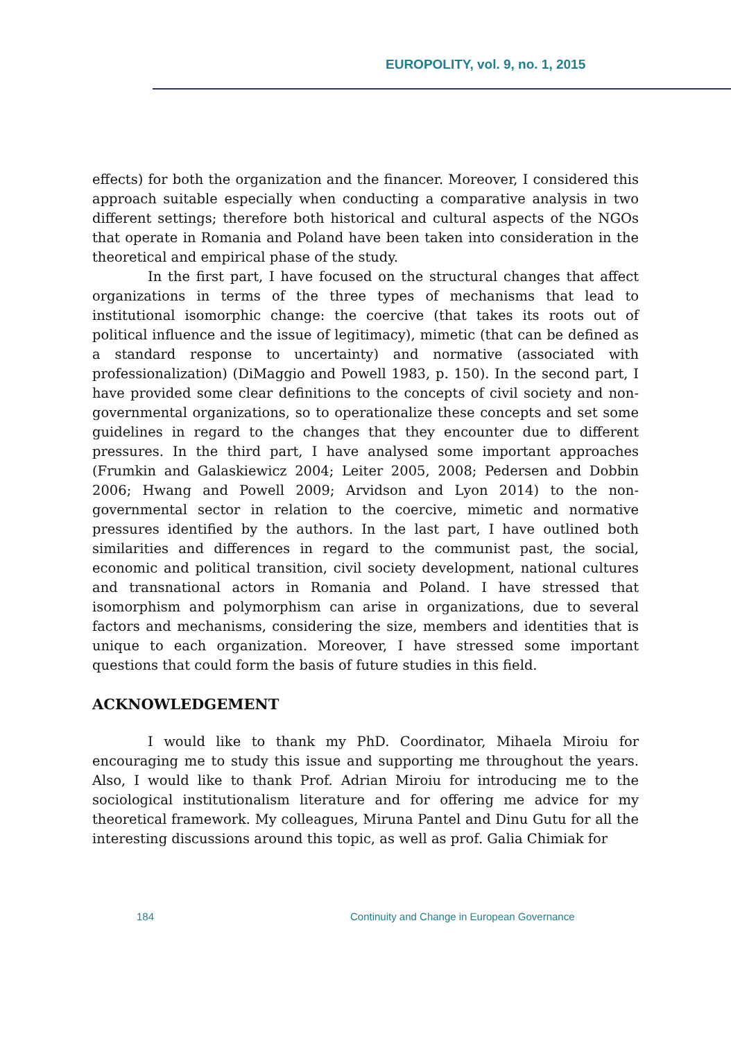EUROPOLITY, vol. 9, no. 1, 2015
effects) for both the organization and the financer. Moreover, I considered this approach suitable especially when conducting a comparative analysis in two different settings; therefore both historical and cultural aspects of the NGOs that operate in Romania and Poland have been taken into consideration in the theoretical and empirical phase of the study.
In the first part, I have focused on the structural changes that affect organizations in terms of the three types of mechanisms that lead to institutional isomorphic change: the coercive (that takes its roots out of political influence and the issue of legitimacy), mimetic (that can be defined as a standard response to uncertainty) and normative (associated with professionalization) (DiMaggio and Powell 1983, p. 150). In the second part, I have provided some clear definitions to the concepts of civil society and non-governmental organizations, so to operationalize these concepts and set some guidelines in regard to the changes that they encounter due to different pressures. In the third part, I have analysed some important approaches (Frumkin and Galaskiewicz 2004; Leiter 2005, 2008; Pedersen and Dobbin 2006; Hwang and Powell 2009; Arvidson and Lyon 2014) to the non-governmental sector in relation to the coercive, mimetic and normative pressures identified by the authors. In the last part, I have outlined both similarities and differences in regard to the communist past, the social, economic and political transition, civil society development, national cultures and transnational actors in Romania and Poland. I have stressed that isomorphism and polymorphism can arise in organizations, due to several factors and mechanisms, considering the size, members and identities that is unique to each organization. Moreover, I have stressed some important questions that could form the basis of future studies in this field.
ACKNOWLEDGEMENT
I would like to thank my PhD. Coordinator, Mihaela Miroiu for encouraging me to study this issue and supporting me throughout the years. Also, I would like to thank Prof. Adrian Miroiu for introducing me to the sociological institutionalism literature and for offering me advice for my theoretical framework. My colleagues, Miruna Pantel and Dinu Gutu for all the interesting discussions around this topic, as well as prof. Galia Chimiak for
184 Continuity and Change in European Governance